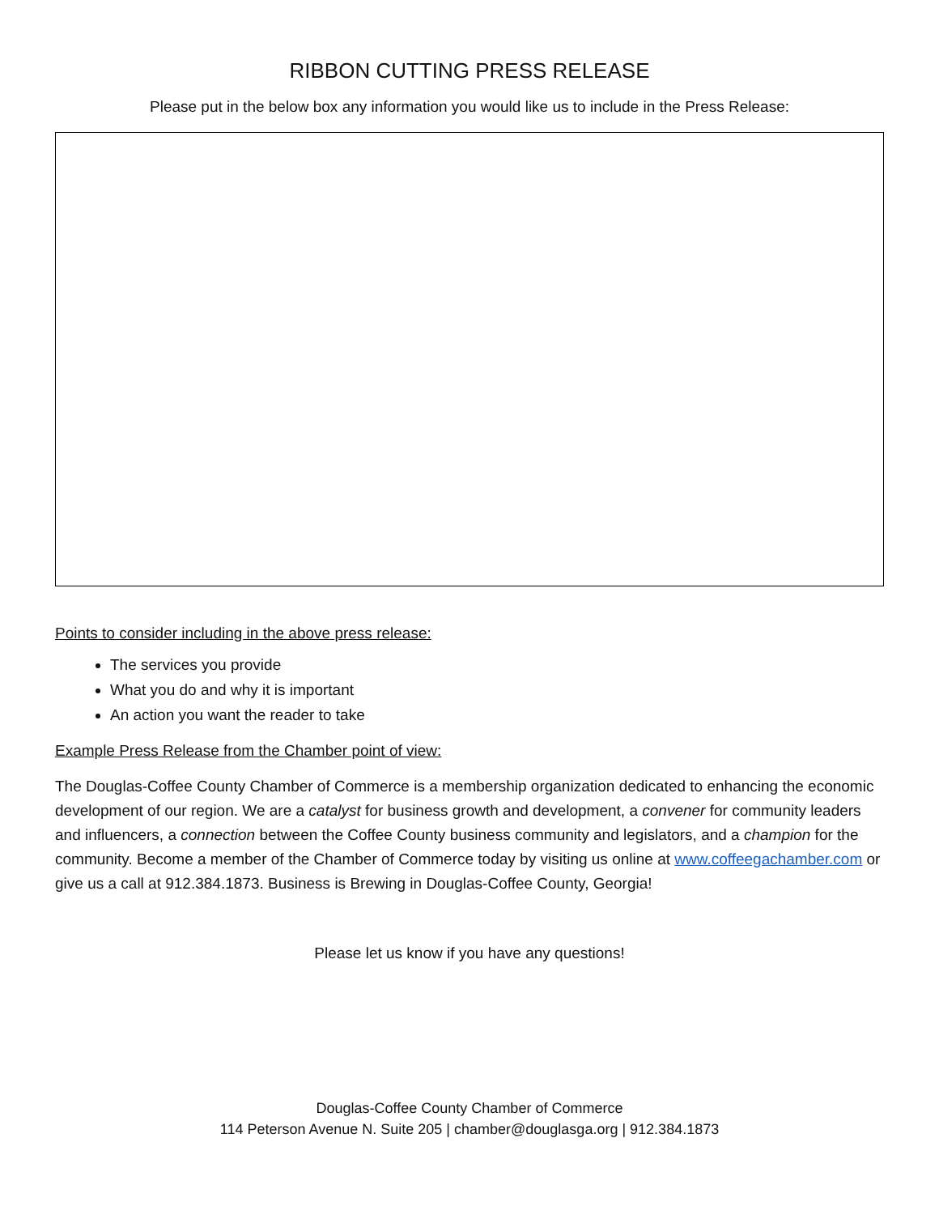RIBBON CUTTING PRESS RELEASE
Please put in the below box any information you would like us to include in the Press Release:
Points to consider including in the above press release:
The services you provide
What you do and why it is important
An action you want the reader to take
Example Press Release from the Chamber point of view:
The Douglas-Coffee County Chamber of Commerce is a membership organization dedicated to enhancing the economic development of our region. We are a catalyst for business growth and development, a convener for community leaders and influencers, a connection between the Coffee County business community and legislators, and a champion for the community. Become a member of the Chamber of Commerce today by visiting us online at www.coffeegachamber.com or give us a call at 912.384.1873. Business is Brewing in Douglas-Coffee County, Georgia!
Please let us know if you have any questions!
Douglas-Coffee County Chamber of Commerce
114 Peterson Avenue N. Suite 205 | chamber@douglasga.org | 912.384.1873